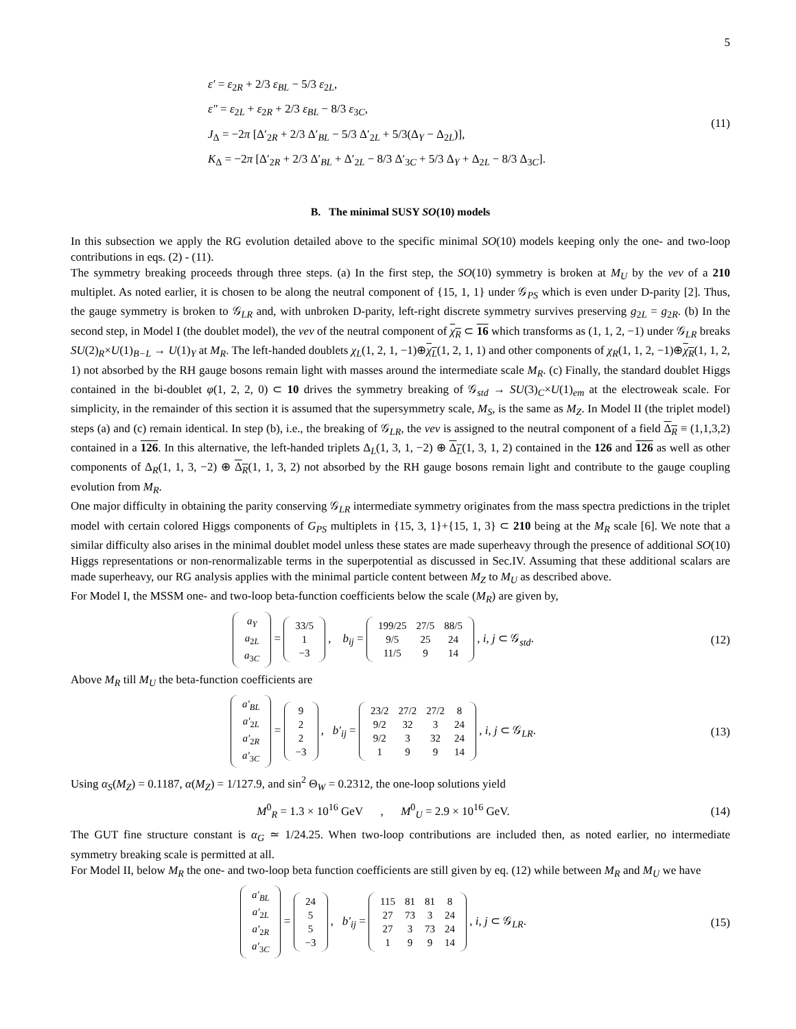5
ε′ = ε<sub>2R</sub> + 2/3 ε<sub>BL</sub> − 5/3 ε<sub>2L</sub>,
ε″ = ε<sub>2L</sub> + ε<sub>2R</sub> + 2/3 ε<sub>BL</sub> − 8/3 ε<sub>3C</sub>,
J<sub>Δ</sub> = −2π [Δ′<sub>2R</sub> + 2/3 Δ′<sub>BL</sub> − 5/3 Δ′<sub>2L</sub> + 5/3(Δ<sub>Y</sub> − Δ<sub>2L</sub>)],
K<sub>Δ</sub> = −2π [Δ′<sub>2R</sub> + 2/3 Δ′<sub>BL</sub> + Δ′<sub>2L</sub> − 8/3 Δ′<sub>3C</sub> + 5/3 Δ<sub>Y</sub> + Δ<sub>2L</sub> − 8/3 Δ<sub>3C</sub>].
(11)
B. The minimal SUSY SO(10) models
In this subsection we apply the RG evolution detailed above to the specific minimal SO(10) models keeping only the one- and two-loop contributions in eqs. (2) - (11).
The symmetry breaking proceeds through three steps. (a) In the first step, the SO(10) symmetry is broken at M<sub>U</sub> by the vev of a 210 multiplet. As noted earlier, it is chosen to be along the neutral component of {15, 1, 1} under 𝒢<sub>PS</sub> which is even under D-parity [2]. Thus, the gauge symmetry is broken to 𝒢<sub>LR</sub> and, with unbroken D-parity, left-right discrete symmetry survives preserving g<sub>2L</sub> = g<sub>2R</sub>. (b) In the second step, in Model I (the doublet model), the vev of the neutral component of χ<sub>R</sub> ⊂ 16 which transforms as (1, 1, 2, −1) under 𝒢<sub>LR</sub> breaks SU(2)<sub>R</sub>×U(1)<sub>B−L</sub> → U(1)<sub>Y</sub> at M<sub>R</sub>. The left-handed doublets χ<sub>L</sub>(1, 2, 1, −1)⊕χ<sub>L</sub>(1, 2, 1, 1) and other components of χ<sub>R</sub>(1, 1, 2, −1)⊕χ<sub>R</sub>(1, 1, 2, 1) not absorbed by the RH gauge bosons remain light with masses around the intermediate scale M<sub>R</sub>. (c) Finally, the standard doublet Higgs contained in the bi-doublet φ(1, 2, 2, 0) ⊂ 10 drives the symmetry breaking of 𝒢<sub>std</sub> → SU(3)<sub>C</sub>×U(1)<sub>em</sub> at the electroweak scale. For simplicity, in the remainder of this section it is assumed that the supersymmetry scale, M<sub>S</sub>, is the same as M<sub>Z</sub>. In Model II (the triplet model) steps (a) and (c) remain identical. In step (b), i.e., the breaking of 𝒢<sub>LR</sub>, the vev is assigned to the neutral component of a field Δ<sub>R</sub> ≡ (1,1,3,2) contained in a 126. In this alternative, the left-handed triplets Δ<sub>L</sub>(1, 3, 1, −2) ⊕ Δ<sub>L</sub>(1, 3, 1, 2) contained in the 126 and 126 as well as other components of Δ<sub>R</sub>(1, 1, 3, −2) ⊕ Δ<sub>R</sub>(1, 1, 3, 2) not absorbed by the RH gauge bosons remain light and contribute to the gauge coupling evolution from M<sub>R</sub>.
One major difficulty in obtaining the parity conserving 𝒢<sub>LR</sub> intermediate symmetry originates from the mass spectra predictions in the triplet model with certain colored Higgs components of G<sub>PS</sub> multiplets in {15, 3, 1}+{15, 1, 3} ⊂ 210 being at the M<sub>R</sub> scale [6]. We note that a similar difficulty also arises in the minimal doublet model unless these states are made superheavy through the presence of additional SO(10) Higgs representations or non-renormalizable terms in the superpotential as discussed in Sec.IV. Assuming that these additional scalars are made superheavy, our RG analysis applies with the minimal particle content between M<sub>Z</sub> to M<sub>U</sub> as described above.
For Model I, the MSSM one- and two-loop beta-function coefficients below the scale (M<sub>R</sub>) are given by,
| a<sub>Y</sub> |
| a<sub>2L</sub> |
| a<sub>3C</sub> |
=
| 33/5 |
| 1 |
| −3 |
, b<sub>ij</sub> =
| 199/25 | 27/5 | 88/5 |
| 9/5 | 25 | 24 |
| 11/5 | 9 | 14 |
, i, j ⊂ 𝒢<sub>std</sub>.
(12)
Above M<sub>R</sub> till M<sub>U</sub> the beta-function coefficients are
| a′<sub>BL</sub> |
| a′<sub>2L</sub> |
| a′<sub>2R</sub> |
| a′<sub>3C</sub> |
=
| 9 |
| 2 |
| 2 |
| −3 |
, b′<sub>ij</sub> =
| 23/2 | 27/2 | 27/2 | 8 |
| 9/2 | 32 | 3 | 24 |
| 9/2 | 3 | 32 | 24 |
| 1 | 9 | 9 | 14 |
, i, j ⊂ 𝒢<sub>LR</sub>.
(13)
Using α<sub>S</sub>(M<sub>Z</sub>) = 0.1187, α(M<sub>Z</sub>) = 1/127.9, and sin<sup>2</sup> Θ<sub>W</sub> = 0.2312, the one-loop solutions yield
M<sup>0</sup><sub>R</sub> = 1.3 × 10<sup>16</sup> GeV , M<sup>0</sup><sub>U</sub> = 2.9 × 10<sup>16</sup> GeV.
(14)
The GUT fine structure constant is α<sub>G</sub> ≃ 1/24.25. When two-loop contributions are included then, as noted earlier, no intermediate symmetry breaking scale is permitted at all.
For Model II, below M<sub>R</sub> the one- and two-loop beta function coefficients are still given by eq. (12) while between M<sub>R</sub> and M<sub>U</sub> we have
| a′<sub>BL</sub> |
| a′<sub>2L</sub> |
| a′<sub>2R</sub> |
| a′<sub>3C</sub> |
=
| 24 |
| 5 |
| 5 |
| −3 |
, b′<sub>ij</sub> =
| 115 | 81 | 81 | 8 |
| 27 | 73 | 3 | 24 |
| 27 | 3 | 73 | 24 |
| 1 | 9 | 9 | 14 |
, i, j ⊂ 𝒢<sub>LR</sub>.
(15)